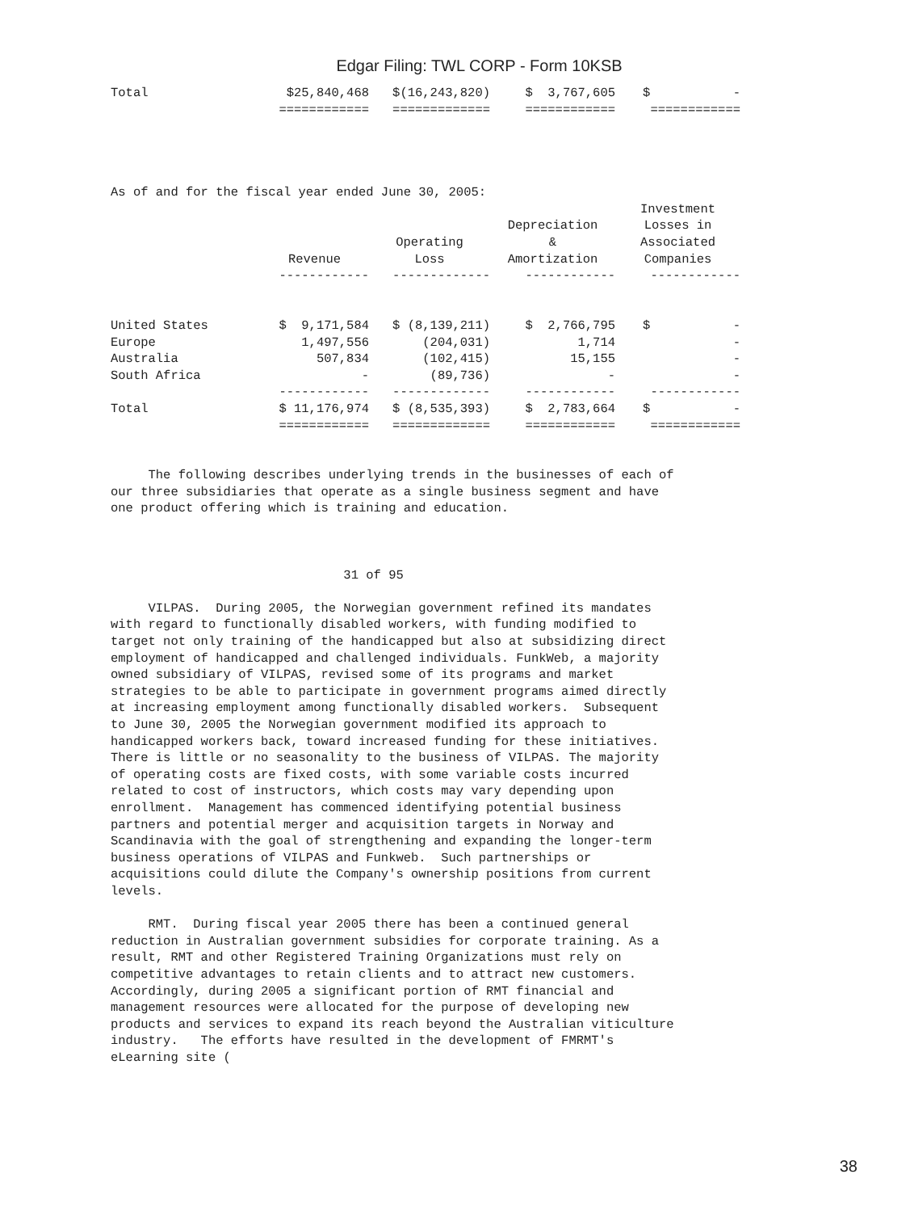Edgar Filing: TWL CORP - Form 10KSB
| Total | $25,840,468 | $(16,243,820) | $ 3,767,605 | $ - |
| | ============ | ============= | ============ | ============ |
As of and for the fiscal year ended June 30, 2005:
| | Revenue | Operating Loss | Depreciation & Amortization | Investment Losses in Associated Companies |
| --- | --- | --- | --- | --- |
| | ------------ | ------------- | ------------ | ------------ |
| United States | $ 9,171,584 | $ (8,139,211) | $ 2,766,795 | $ - |
| Europe | 1,497,556 | (204,031) | 1,714 | - |
| Australia | 507,834 | (102,415) | 15,155 | - |
| South Africa | - | (89,736) | - | - |
| | ------------ | ------------- | ------------ | ------------ |
| Total | $ 11,176,974 | $ (8,535,393) | $ 2,783,664 | $ - |
| | ============ | ============= | ============ | ============ |
     The following describes underlying trends in the businesses of each of
our three subsidiaries that operate as a single business segment and have
one product offering which is training and education.



                               31 of 95

     VILPAS.  During 2005, the Norwegian government refined its mandates
with regard to functionally disabled workers, with funding modified to
target not only training of the handicapped but also at subsidizing direct
employment of handicapped and challenged individuals. FunkWeb, a majority
owned subsidiary of VILPAS, revised some of its programs and market
strategies to be able to participate in government programs aimed directly
at increasing employment among functionally disabled workers.  Subsequent
to June 30, 2005 the Norwegian government modified its approach to
handicapped workers back, toward increased funding for these initiatives.
There is little or no seasonality to the business of VILPAS. The majority
of operating costs are fixed costs, with some variable costs incurred
related to cost of instructors, which costs may vary depending upon
enrollment.  Management has commenced identifying potential business
partners and potential merger and acquisition targets in Norway and
Scandinavia with the goal of strengthening and expanding the longer-term
business operations of VILPAS and Funkweb.  Such partnerships or
acquisitions could dilute the Company's ownership positions from current
levels.

     RMT.  During fiscal year 2005 there has been a continued general
reduction in Australian government subsidies for corporate training. As a
result, RMT and other Registered Training Organizations must rely on
competitive advantages to retain clients and to attract new customers.
Accordingly, during 2005 a significant portion of RMT financial and
management resources were allocated for the purpose of developing new
products and services to expand its reach beyond the Australian viticulture
industry.   The efforts have resulted in the development of FMRMT's
eLearning site (
38